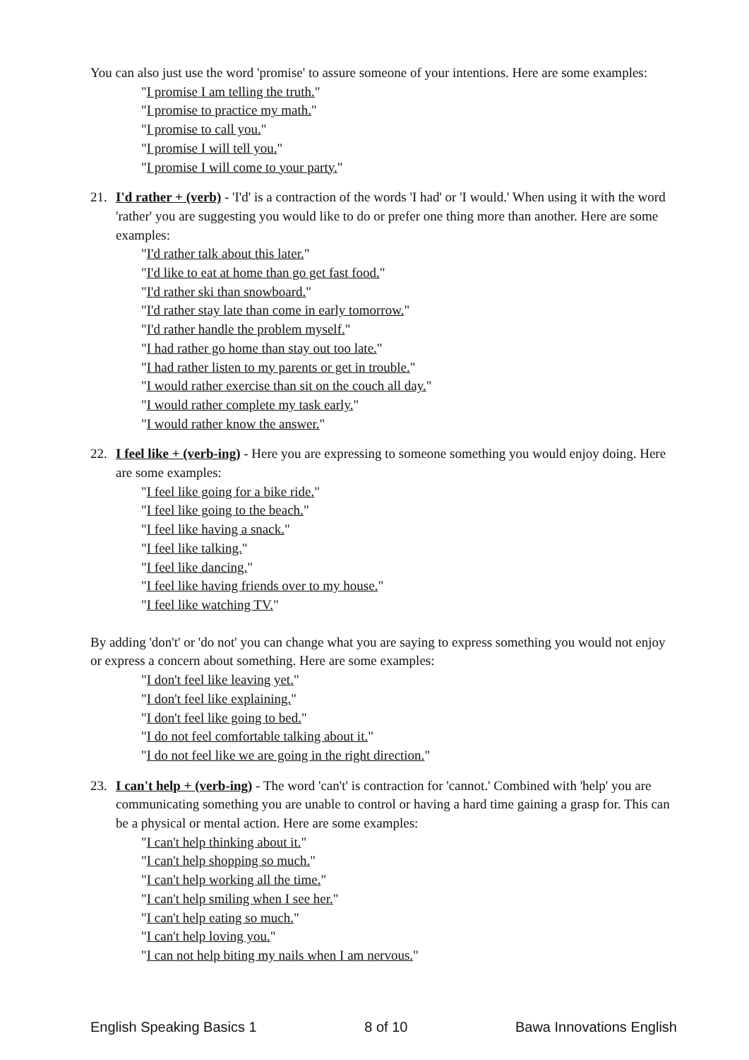You can also just use the word 'promise' to assure someone of your intentions. Here are some examples:
"I promise I am telling the truth."
"I promise to practice my math."
"I promise to call you."
"I promise I will tell you."
"I promise I will come to your party."
21. I'd rather + (verb) - 'I'd' is a contraction of the words 'I had' or 'I would.' When using it with the word 'rather' you are suggesting you would like to do or prefer one thing more than another. Here are some examples:
"I'd rather talk about this later."
"I'd like to eat at home than go get fast food."
"I'd rather ski than snowboard."
"I'd rather stay late than come in early tomorrow."
"I'd rather handle the problem myself."
"I had rather go home than stay out too late."
"I had rather listen to my parents or get in trouble."
"I would rather exercise than sit on the couch all day."
"I would rather complete my task early."
"I would rather know the answer."
22. I feel like + (verb-ing) - Here you are expressing to someone something you would enjoy doing. Here are some examples:
"I feel like going for a bike ride."
"I feel like going to the beach."
"I feel like having a snack."
"I feel like talking."
"I feel like dancing."
"I feel like having friends over to my house."
"I feel like watching TV."
By adding 'don't' or 'do not' you can change what you are saying to express something you would not enjoy or express a concern about something. Here are some examples:
"I don't feel like leaving yet."
"I don't feel like explaining."
"I don't feel like going to bed."
"I do not feel comfortable talking about it."
"I do not feel like we are going in the right direction."
23. I can't help + (verb-ing) - The word 'can't' is contraction for 'cannot.' Combined with 'help' you are communicating something you are unable to control or having a hard time gaining a grasp for. This can be a physical or mental action. Here are some examples:
"I can't help thinking about it."
"I can't help shopping so much."
"I can't help working all the time."
"I can't help smiling when I see her."
"I can't help eating so much."
"I can't help loving you."
"I can not help biting my nails when I am nervous."
English Speaking Basics 1 8 of 10 Bawa Innovations English